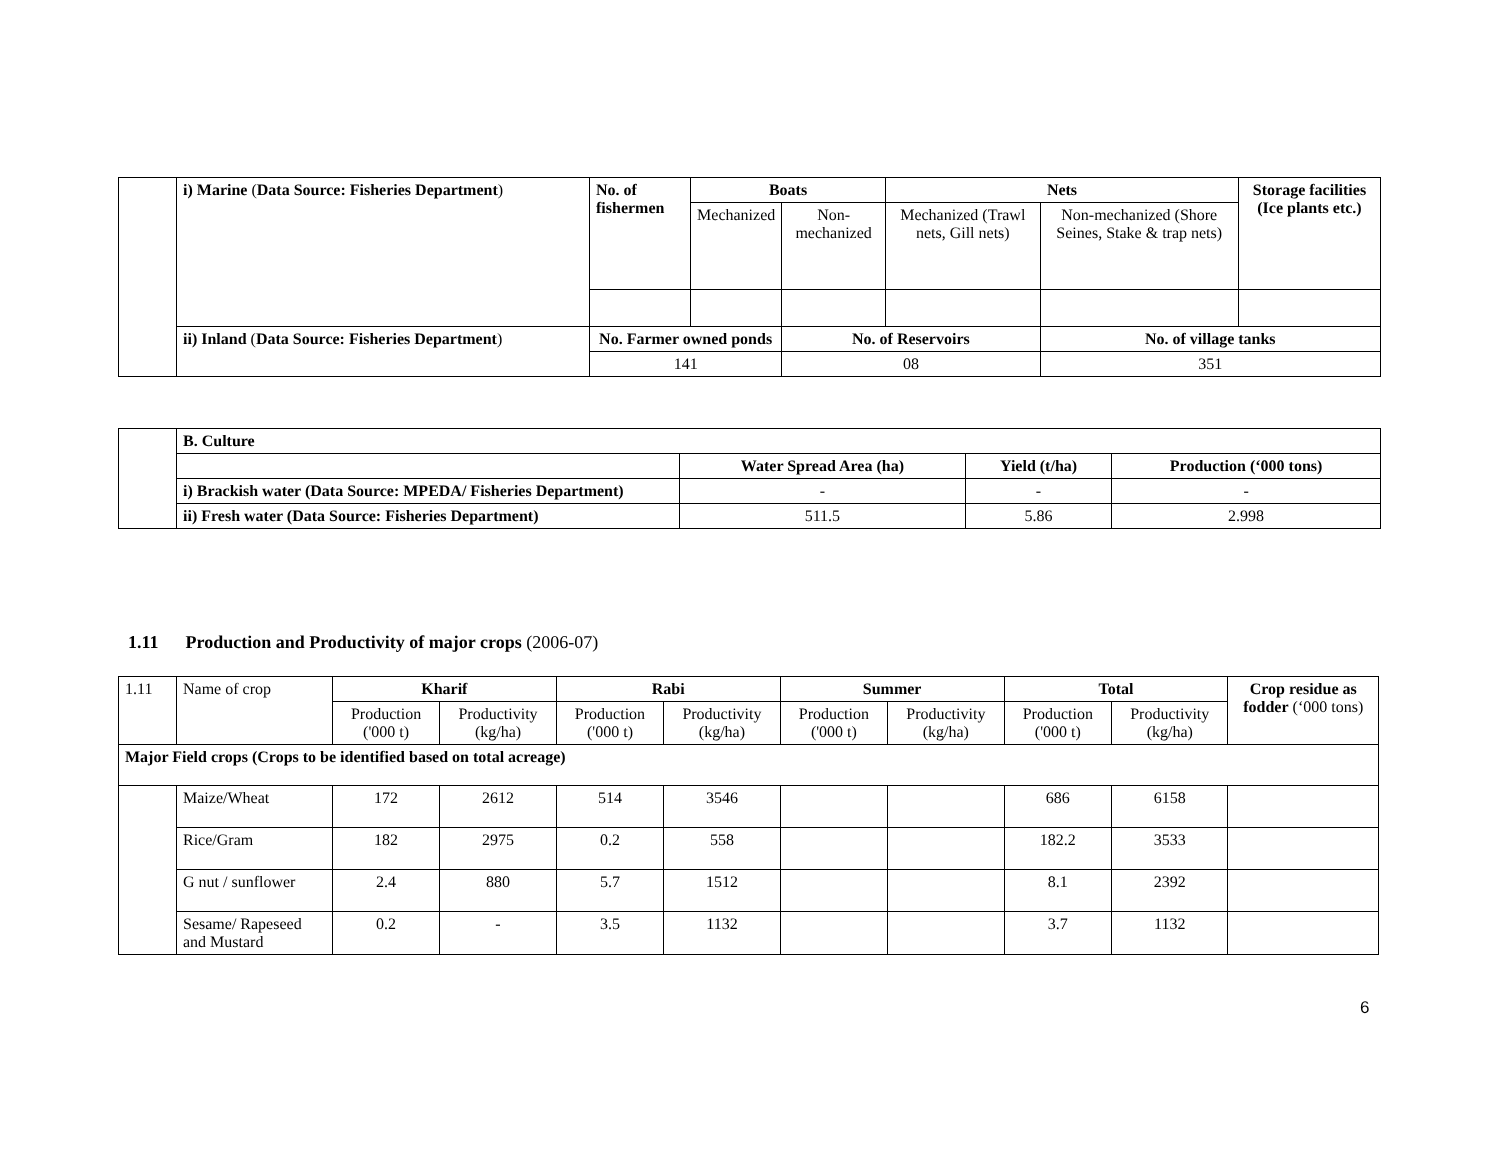| | i) Marine ( Data Source: Fisheries Department ) | No. of fishermen | Boats | | Nets | | Storage facilities (Ice plants etc.) |
| | | | Mechanized | Non-mechanized | Mechanized (Trawl nets, Gill nets) | Non-mechanized (Shore Seines, Stake & trap nets) | |
| | ii) Inland ( Data Source: Fisheries Department ) | No. Farmer owned ponds | | No. of Reservoirs | | No. of village tanks | |
| | | 141 | | 08 | | 351 | |
| | B. Culture | | | |
| | | Water Spread Area (ha) | Yield (t/ha) | Production (‘000 tons) |
| | i) Brackish water (Data Source: MPEDA/ Fisheries Department) | - | - | - |
| | ii) Fresh water (Data Source: Fisheries Department) | 511.5 | 5.86 | 2.998 |
1.11 Production and Productivity of major crops (2006-07)
| 1.11 | Name of crop | Kharif | | Rabi | | Summer | | Total | | Crop residue as fodder (‘000 tons) |
| | | Production ('000 t) | Productivity (kg/ha) | Production ('000 t) | Productivity (kg/ha) | Production ('000 t) | Productivity (kg/ha) | Production ('000 t) | Productivity (kg/ha) | |
| Major Field crops (Crops to be identified based on total acreage) | | | | | | | | | | |
| | Maize/Wheat | 172 | 2612 | 514 | 3546 | | | 686 | 6158 | |
| | Rice/Gram | 182 | 2975 | 0.2 | 558 | | | 182.2 | 3533 | |
| | G nut / sunflower | 2.4 | 880 | 5.7 | 1512 | | | 8.1 | 2392 | |
| | Sesame/ Rapeseed and Mustard | 0.2 | - | 3.5 | 1132 | | | 3.7 | 1132 | |
6